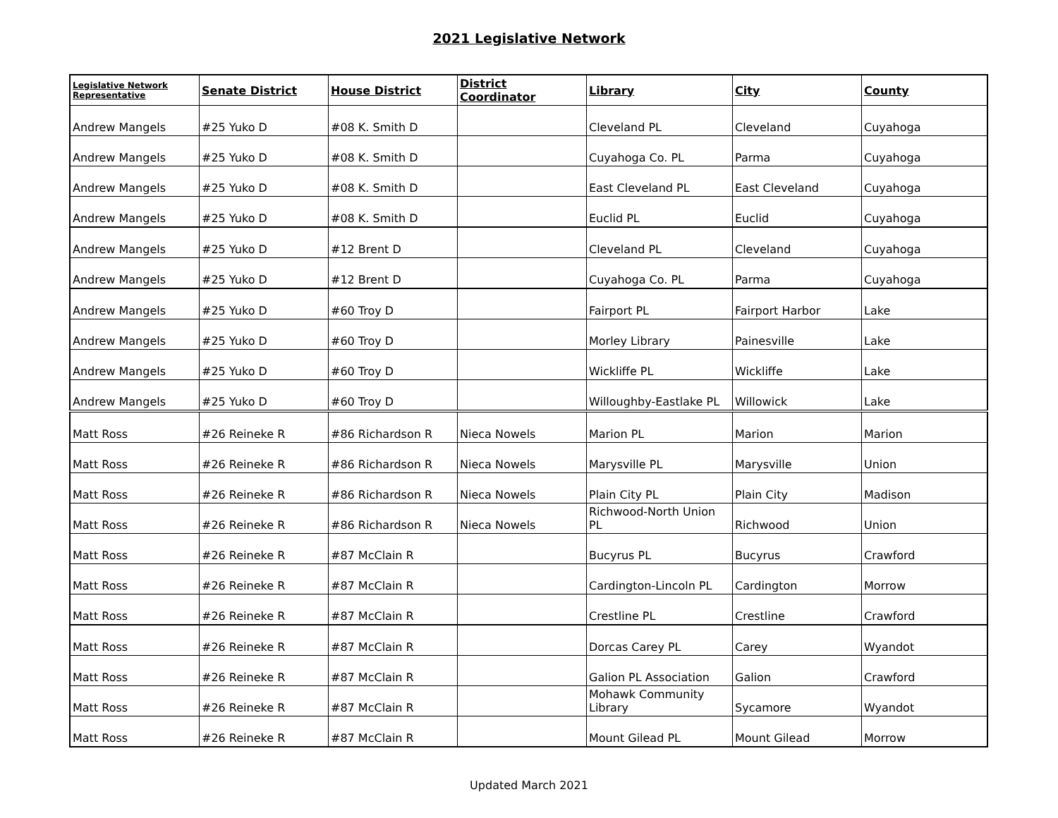2021 Legislative Network
| Legislative Network Representative | Senate District | House District | District Coordinator | Library | City | County |
| --- | --- | --- | --- | --- | --- | --- |
| Andrew Mangels | #25 Yuko D | #08 K. Smith D | | Cleveland PL | Cleveland | Cuyahoga |
| Andrew Mangels | #25 Yuko D | #08 K. Smith D | | Cuyahoga Co. PL | Parma | Cuyahoga |
| Andrew Mangels | #25 Yuko D | #08 K. Smith D | | East Cleveland PL | East Cleveland | Cuyahoga |
| Andrew Mangels | #25 Yuko D | #08 K. Smith D | | Euclid PL | Euclid | Cuyahoga |
| Andrew Mangels | #25 Yuko D | #12 Brent D | | Cleveland PL | Cleveland | Cuyahoga |
| Andrew Mangels | #25 Yuko D | #12 Brent D | | Cuyahoga Co. PL | Parma | Cuyahoga |
| Andrew Mangels | #25 Yuko D | #60 Troy D | | Fairport PL | Fairport Harbor | Lake |
| Andrew Mangels | #25 Yuko D | #60 Troy D | | Morley Library | Painesville | Lake |
| Andrew Mangels | #25 Yuko D | #60 Troy D | | Wickliffe PL | Wickliffe | Lake |
| Andrew Mangels | #25 Yuko D | #60 Troy D | | Willoughby-Eastlake PL | Willowick | Lake |
| Matt Ross | #26 Reineke R | #86 Richardson R | Nieca Nowels | Marion PL | Marion | Marion |
| Matt Ross | #26 Reineke R | #86 Richardson R | Nieca Nowels | Marysville PL | Marysville | Union |
| Matt Ross | #26 Reineke R | #86 Richardson R | Nieca Nowels | Plain City PL | Plain City | Madison |
| Matt Ross | #26 Reineke R | #86 Richardson R | Nieca Nowels | Richwood-North Union PL | Richwood | Union |
| Matt Ross | #26 Reineke R | #87 McClain R | | Bucyrus PL | Bucyrus | Crawford |
| Matt Ross | #26 Reineke R | #87 McClain R | | Cardington-Lincoln PL | Cardington | Morrow |
| Matt Ross | #26 Reineke R | #87 McClain R | | Crestline PL | Crestline | Crawford |
| Matt Ross | #26 Reineke R | #87 McClain R | | Dorcas Carey PL | Carey | Wyandot |
| Matt Ross | #26 Reineke R | #87 McClain R | | Galion PL Association | Galion | Crawford |
| Matt Ross | #26 Reineke R | #87 McClain R | | Mohawk Community Library | Sycamore | Wyandot |
| Matt Ross | #26 Reineke R | #87 McClain R | | Mount Gilead PL | Mount Gilead | Morrow |
Updated March 2021